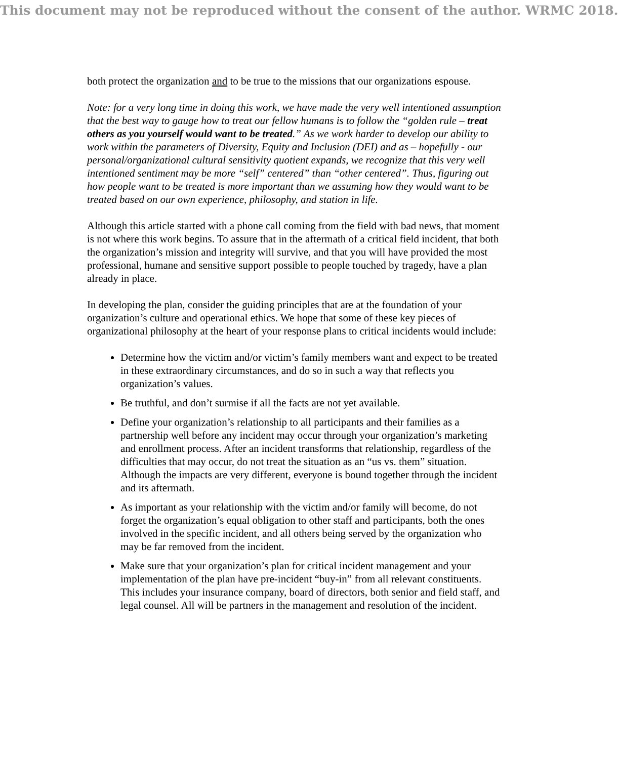This document may not be reproduced without the consent of the author. WRMC 2018.
both protect the organization and to be true to the missions that our organizations espouse.
Note: for a very long time in doing this work, we have made the very well intentioned assumption that the best way to gauge how to treat our fellow humans is to follow the “golden rule – treat others as you yourself would want to be treated.” As we work harder to develop our ability to work within the parameters of Diversity, Equity and Inclusion (DEI) and as – hopefully - our personal/organizational cultural sensitivity quotient expands, we recognize that this very well intentioned sentiment may be more “self” centered” than “other centered”. Thus, figuring out how people want to be treated is more important than we assuming how they would want to be treated based on our own experience, philosophy, and station in life.
Although this article started with a phone call coming from the field with bad news, that moment is not where this work begins. To assure that in the aftermath of a critical field incident, that both the organization’s mission and integrity will survive, and that you will have provided the most professional, humane and sensitive support possible to people touched by tragedy, have a plan already in place.
In developing the plan, consider the guiding principles that are at the foundation of your organization’s culture and operational ethics. We hope that some of these key pieces of organizational philosophy at the heart of your response plans to critical incidents would include:
Determine how the victim and/or victim’s family members want and expect to be treated in these extraordinary circumstances, and do so in such a way that reflects you organization’s values.
Be truthful, and don’t surmise if all the facts are not yet available.
Define your organization’s relationship to all participants and their families as a partnership well before any incident may occur through your organization’s marketing and enrollment process. After an incident transforms that relationship, regardless of the difficulties that may occur, do not treat the situation as an “us vs. them” situation. Although the impacts are very different, everyone is bound together through the incident and its aftermath.
As important as your relationship with the victim and/or family will become, do not forget the organization’s equal obligation to other staff and participants, both the ones involved in the specific incident, and all others being served by the organization who may be far removed from the incident.
Make sure that your organization’s plan for critical incident management and your implementation of the plan have pre-incident “buy-in” from all relevant constituents. This includes your insurance company, board of directors, both senior and field staff, and legal counsel. All will be partners in the management and resolution of the incident.